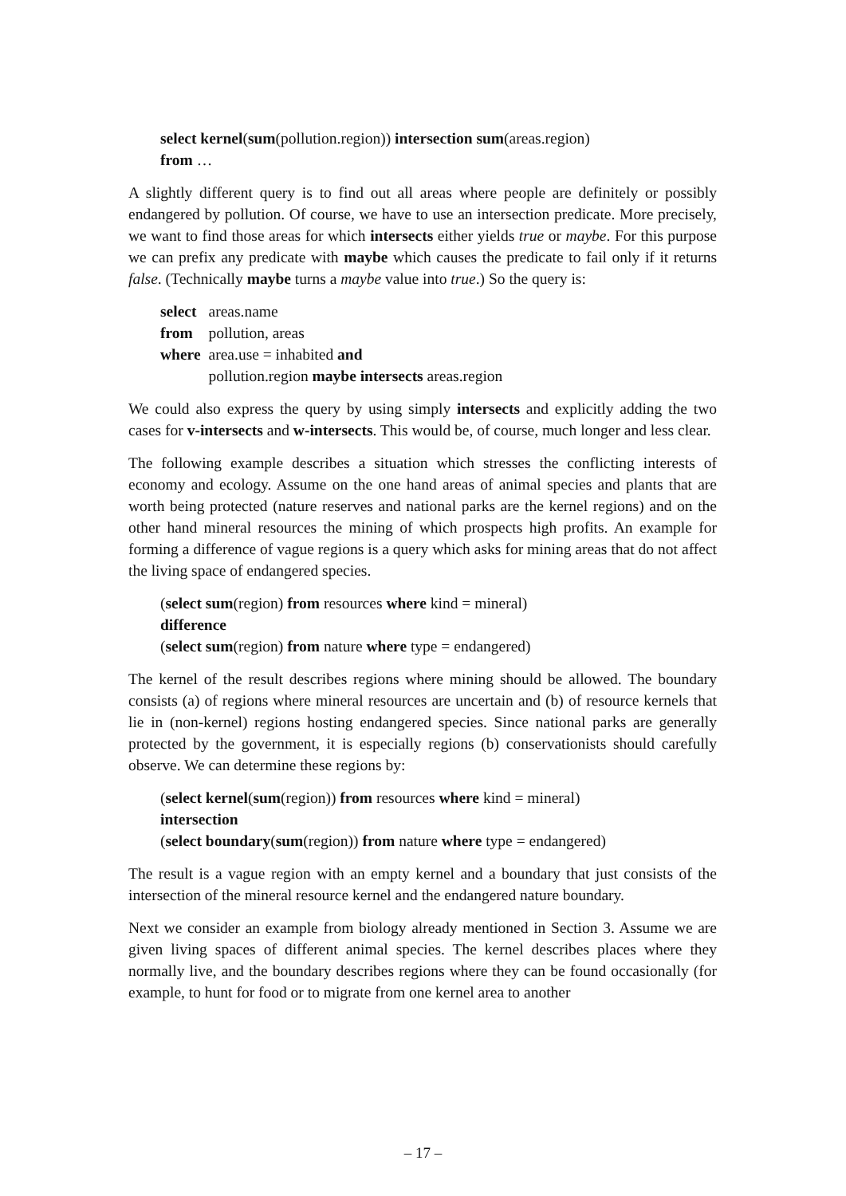select kernel(sum(pollution.region)) intersection sum(areas.region)
from …
A slightly different query is to find out all areas where people are definitely or possibly endangered by pollution. Of course, we have to use an intersection predicate. More precisely, we want to find those areas for which intersects either yields true or maybe. For this purpose we can prefix any predicate with maybe which causes the predicate to fail only if it returns false. (Technically maybe turns a maybe value into true.) So the query is:
| select | areas.name |
| from | pollution, areas |
| where | area.use = inhabited and |
| | pollution.region maybe intersects areas.region |
We could also express the query by using simply intersects and explicitly adding the two cases for v-intersects and w-intersects. This would be, of course, much longer and less clear.
The following example describes a situation which stresses the conflicting interests of economy and ecology. Assume on the one hand areas of animal species and plants that are worth being protected (nature reserves and national parks are the kernel regions) and on the other hand mineral resources the mining of which prospects high profits. An example for forming a difference of vague regions is a query which asks for mining areas that do not affect the living space of endangered species.
(select sum(region) from resources where kind = mineral)
difference
(select sum(region) from nature where type = endangered)
The kernel of the result describes regions where mining should be allowed. The boundary consists (a) of regions where mineral resources are uncertain and (b) of resource kernels that lie in (non-kernel) regions hosting endangered species. Since national parks are generally protected by the government, it is especially regions (b) conservationists should carefully observe. We can determine these regions by:
(select kernel(sum(region)) from resources where kind = mineral)
intersection
(select boundary(sum(region)) from nature where type = endangered)
The result is a vague region with an empty kernel and a boundary that just consists of the intersection of the mineral resource kernel and the endangered nature boundary.
Next we consider an example from biology already mentioned in Section 3. Assume we are given living spaces of different animal species. The kernel describes places where they normally live, and the boundary describes regions where they can be found occasionally (for example, to hunt for food or to migrate from one kernel area to another
– 17 –